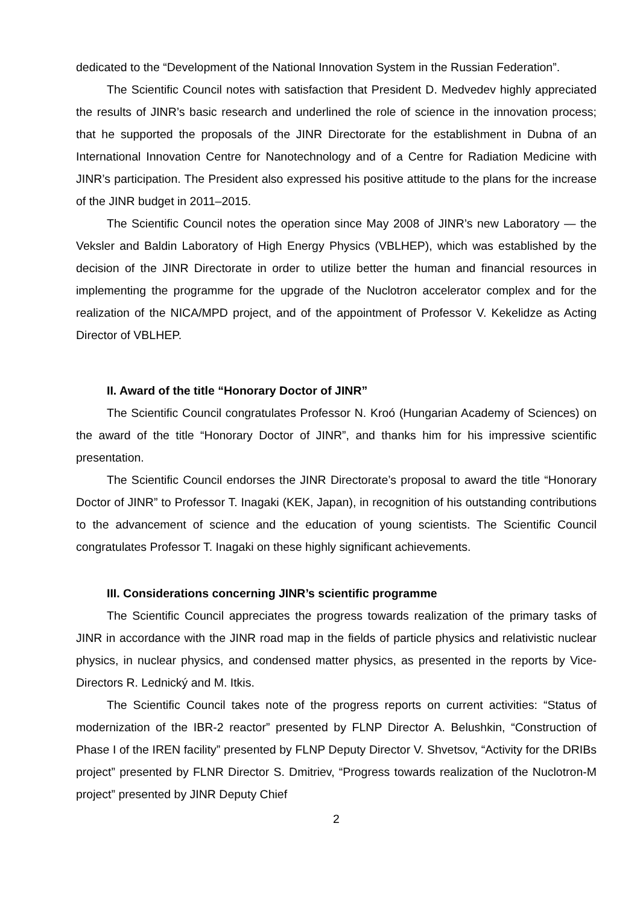dedicated to the “Development of the National Innovation System in the Russian Federation”.
The Scientific Council notes with satisfaction that President D. Medvedev highly appreciated the results of JINR’s basic research and underlined the role of science in the innovation process; that he supported the proposals of the JINR Directorate for the establishment in Dubna of an International Innovation Centre for Nanotechnology and of a Centre for Radiation Medicine with JINR’s participation. The President also expressed his positive attitude to the plans for the increase of the JINR budget in 2011–2015.
The Scientific Council notes the operation since May 2008 of JINR’s new Laboratory — the Veksler and Baldin Laboratory of High Energy Physics (VBLHEP), which was established by the decision of the JINR Directorate in order to utilize better the human and financial resources in implementing the programme for the upgrade of the Nuclotron accelerator complex and for the realization of the NICA/MPD project, and of the appointment of Professor V. Kekelidze as Acting Director of VBLHEP.
II. Award of the title “Honorary Doctor of JINR”
The Scientific Council congratulates Professor N. Kroó (Hungarian Academy of Sciences) on the award of the title “Honorary Doctor of JINR”, and thanks him for his impressive scientific presentation.
The Scientific Council endorses the JINR Directorate’s proposal to award the title “Honorary Doctor of JINR” to Professor T. Inagaki (KEK, Japan), in recognition of his outstanding contributions to the advancement of science and the education of young scientists. The Scientific Council congratulates Professor T. Inagaki on these highly significant achievements.
III. Considerations concerning JINR’s scientific programme
The Scientific Council appreciates the progress towards realization of the primary tasks of JINR in accordance with the JINR road map in the fields of particle physics and relativistic nuclear physics, in nuclear physics, and condensed matter physics, as presented in the reports by Vice-Directors R. Lednický and M. Itkis.
The Scientific Council takes note of the progress reports on current activities: “Status of modernization of the IBR-2 reactor” presented by FLNP Director A. Belushkin, “Construction of Phase I of the IREN facility” presented by FLNP Deputy Director V. Shvetsov, “Activity for the DRIBs project” presented by FLNR Director S. Dmitriev, “Progress towards realization of the Nuclotron-M project” presented by JINR Deputy Chief
2